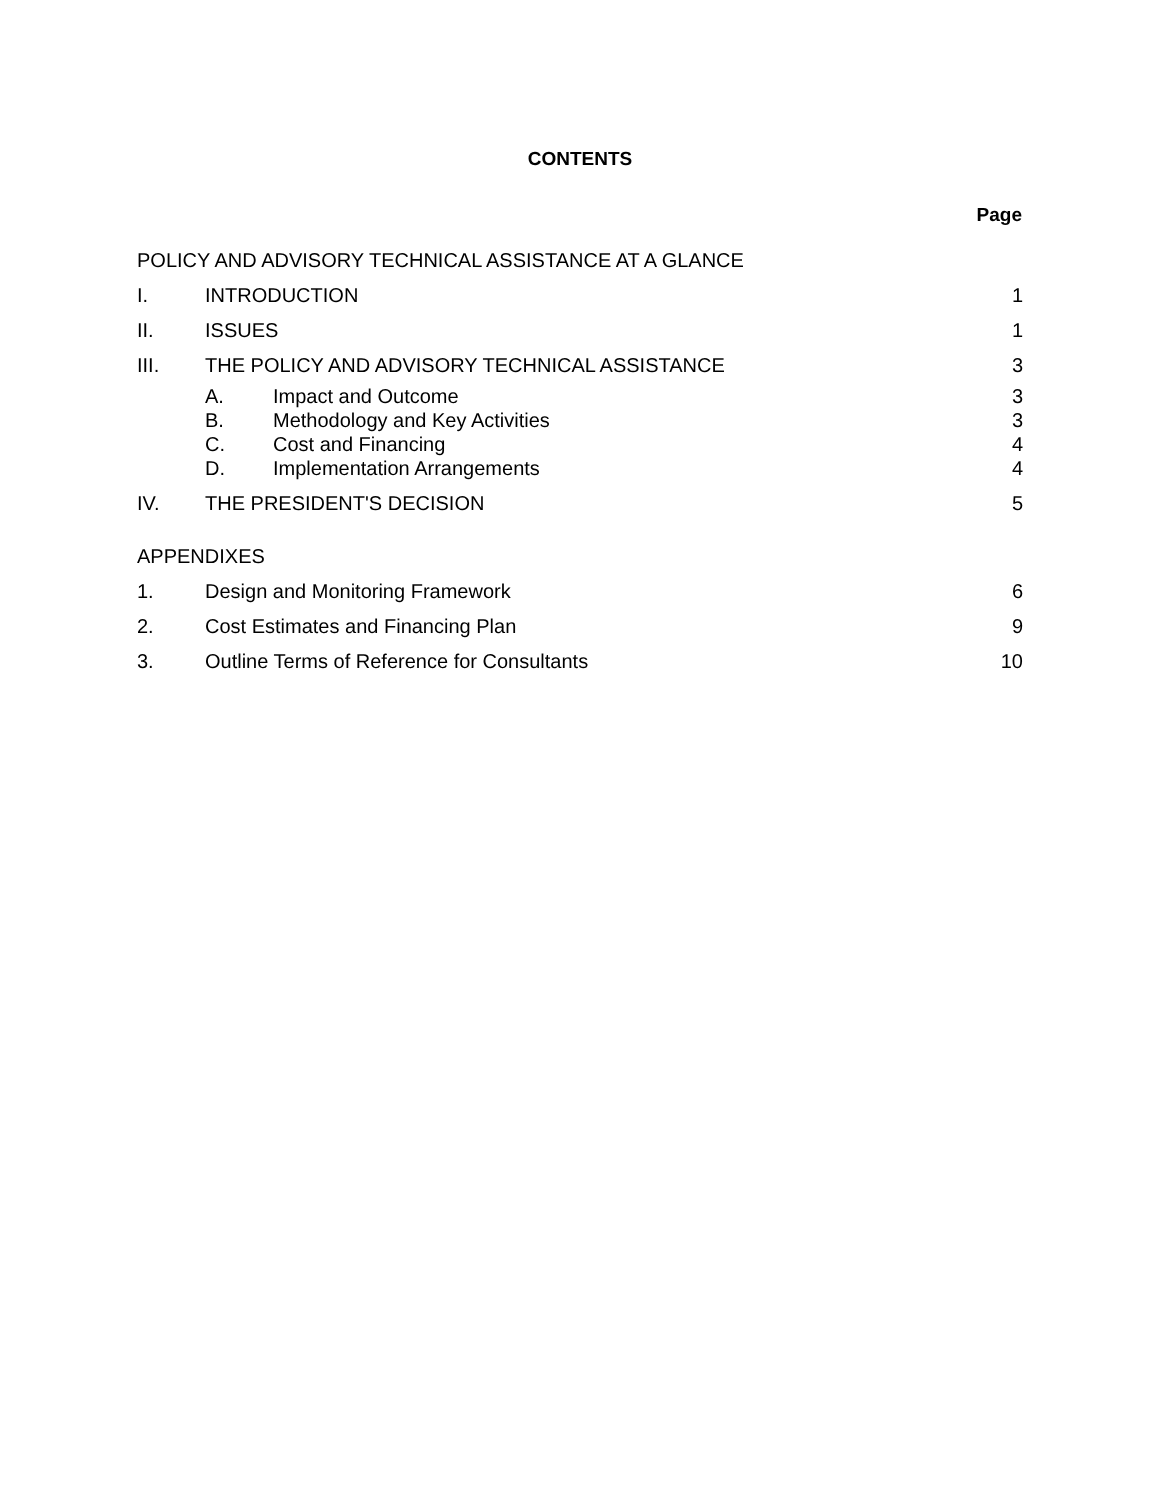CONTENTS
Page
| POLICY AND ADVISORY TECHNICAL ASSISTANCE AT A GLANCE | | | |
| I. | INTRODUCTION | | 1 |
| II. | ISSUES | | 1 |
| III. | THE POLICY AND ADVISORY TECHNICAL ASSISTANCE | | 3 |
| | A. | Impact and Outcome | 3 |
| | B. | Methodology and Key Activities | 3 |
| | C. | Cost and Financing | 4 |
| | D. | Implementation Arrangements | 4 |
| IV. | THE PRESIDENT'S DECISION | | 5 |
| APPENDIXES | | | |
| 1. | Design and Monitoring Framework | | 6 |
| 2. | Cost Estimates and Financing Plan | | 9 |
| 3. | Outline Terms of Reference for Consultants | | 10 |